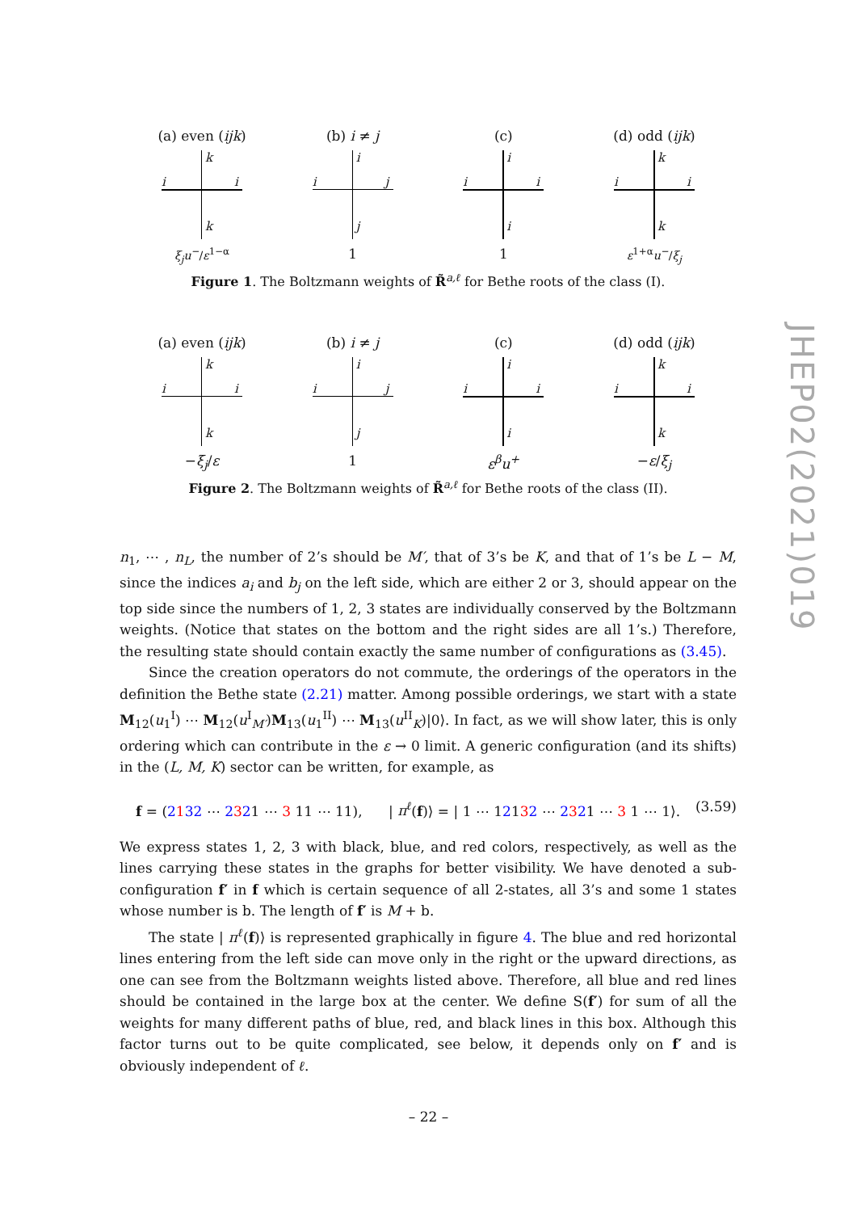(a) even (ijk)
(b) i ≠ j (c) (d) odd (ijk)
k
i i
k
ξ<sub>j</sub>u<sup>−</sup>/ε<sup>1−α</sup>
i
i j
j
1
i
i i
i
1
k
i i
k
ε<sup>1+α</sup>u<sup>−</sup>/ξ<sub>j</sub>
Figure 1. The Boltzmann weights of R̃<sup>a,ℓ</sup> for Bethe roots of the class (I).
(a) even (ijk)
(b) i ≠ j (c) (d) odd (ijk)
k
i i
k
−ξ<sub>j</sub>/ε
i
i j
j
1
i
i i
i
ε<sup>β</sup>u<sup>+</sup>
k
i i
k
−ε/ξ<sub>j</sub>
Figure 2. The Boltzmann weights of R̃<sup>a,ℓ</sup> for Bethe roots of the class (II).
JHEP02(2021)019
n<sub>1</sub>, ⋯ , n<sub>L</sub>, the number of 2’s should be M′, that of 3’s be K, and that of 1’s be L − M, since the indices a<sub>i</sub> and b<sub>j</sub> on the left side, which are either 2 or 3, should appear on the top side since the numbers of 1, 2, 3 states are individually conserved by the Boltzmann weights. (Notice that states on the bottom and the right sides are all 1’s.) Therefore, the resulting state should contain exactly the same number of configurations as (3.45).
Since the creation operators do not commute, the orderings of the operators in the definition the Bethe state (2.21) matter. Among possible orderings, we start with a state M<sub>12</sub>(u<sub>1</sub><sup>I</sup>) ⋯ M<sub>12</sub>(u<sup>I</sup><sub>M′</sub>)M<sub>13</sub>(u<sub>1</sub><sup>II</sup>) ⋯ M<sub>13</sub>(u<sup>II</sup><sub>K</sub>)|0⟩. In fact, as we will show later, this is only ordering which can contribute in the ε → 0 limit. A generic configuration (and its shifts) in the (L, M, K) sector can be written, for example, as
f = (2132 ⋯ 2321 ⋯ 3 11 ⋯ 11), | π<sup>ℓ</sup>(f)⟩ = | 1 ⋯ 12132 ⋯ 2321 ⋯ 3 1 ⋯ 1⟩. (3.59)
We express states 1, 2, 3 with black, blue, and red colors, respectively, as well as the lines carrying these states in the graphs for better visibility. We have denoted a sub-configuration f′ in f which is certain sequence of all 2-states, all 3’s and some 1 states whose number is b. The length of f′ is M + b.
The state | π<sup>ℓ</sup>(f)⟩ is represented graphically in figure 4. The blue and red horizontal lines entering from the left side can move only in the right or the upward directions, as one can see from the Boltzmann weights listed above. Therefore, all blue and red lines should be contained in the large box at the center. We define S(f′) for sum of all the weights for many different paths of blue, red, and black lines in this box. Although this factor turns out to be quite complicated, see below, it depends only on f′ and is obviously independent of ℓ.
– 22 –